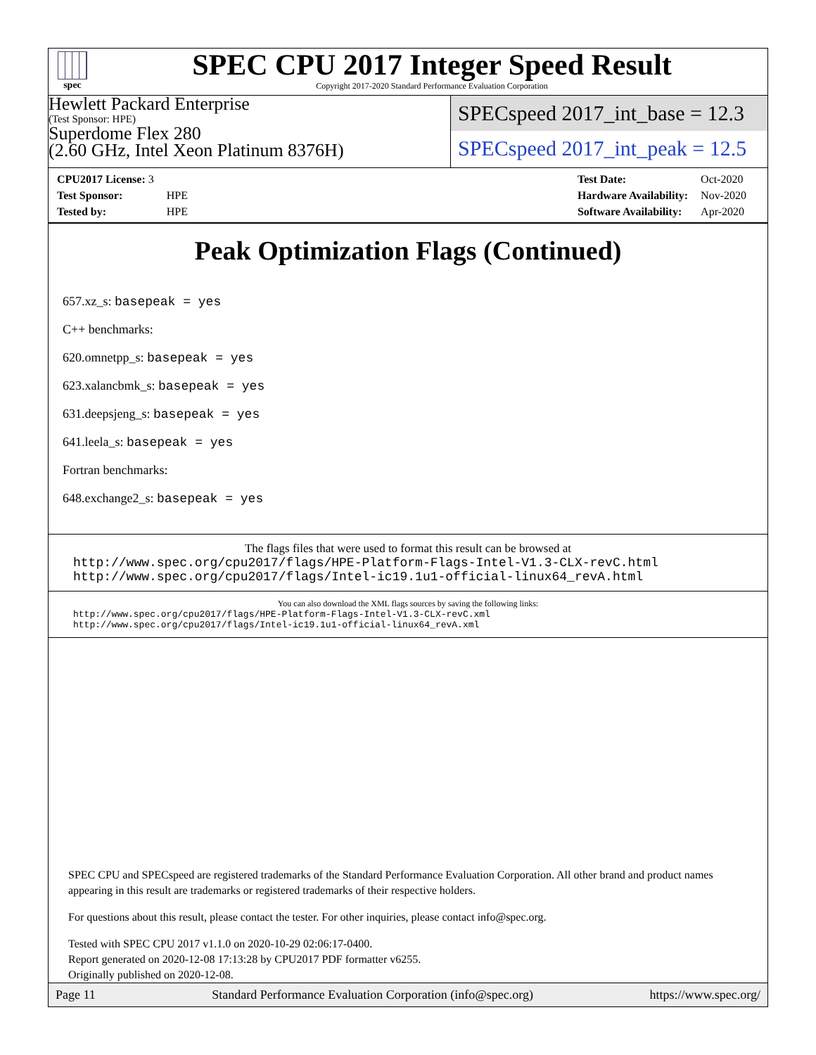spec
SPEC CPU 2017 Integer Speed Result
Copyright 2017-2020 Standard Performance Evaluation Corporation
Hewlett Packard Enterprise
(Test Sponsor: HPE)
Superdome Flex 280
(2.60 GHz, Intel Xeon Platinum 8376H)
SPECspeed 2017_int_base = 12.3
SPECspeed 2017_int_peak = 12.5
| CPU2017 License: 3 | |
| Test Sponsor: | HPE |
| Tested by: | HPE |
| Test Date: | Oct-2020 |
| Hardware Availability: | Nov-2020 |
| Software Availability: | Apr-2020 |
Peak Optimization Flags (Continued)
657.xz_s: basepeak = yes
C++ benchmarks:
620.omnetpp_s: basepeak = yes
623.xalancbmk_s: basepeak = yes
631.deepsjeng_s: basepeak = yes
641.leela_s: basepeak = yes
Fortran benchmarks:
648.exchange2_s: basepeak = yes
The flags files that were used to format this result can be browsed at
http://www.spec.org/cpu2017/flags/HPE-Platform-Flags-Intel-V1.3-CLX-revC.html
http://www.spec.org/cpu2017/flags/Intel-ic19.1u1-official-linux64_revA.html
You can also download the XML flags sources by saving the following links:
http://www.spec.org/cpu2017/flags/HPE-Platform-Flags-Intel-V1.3-CLX-revC.xml
http://www.spec.org/cpu2017/flags/Intel-ic19.1u1-official-linux64_revA.xml
SPEC CPU and SPECspeed are registered trademarks of the Standard Performance Evaluation Corporation. All other brand and product names appearing in this result are trademarks or registered trademarks of their respective holders.
For questions about this result, please contact the tester. For other inquiries, please contact info@spec.org.
Tested with SPEC CPU 2017 v1.1.0 on 2020-10-29 02:06:17-0400.
Report generated on 2020-12-08 17:13:28 by CPU2017 PDF formatter v6255.
Originally published on 2020-12-08.
Page 11 Standard Performance Evaluation Corporation (info@spec.org) https://www.spec.org/